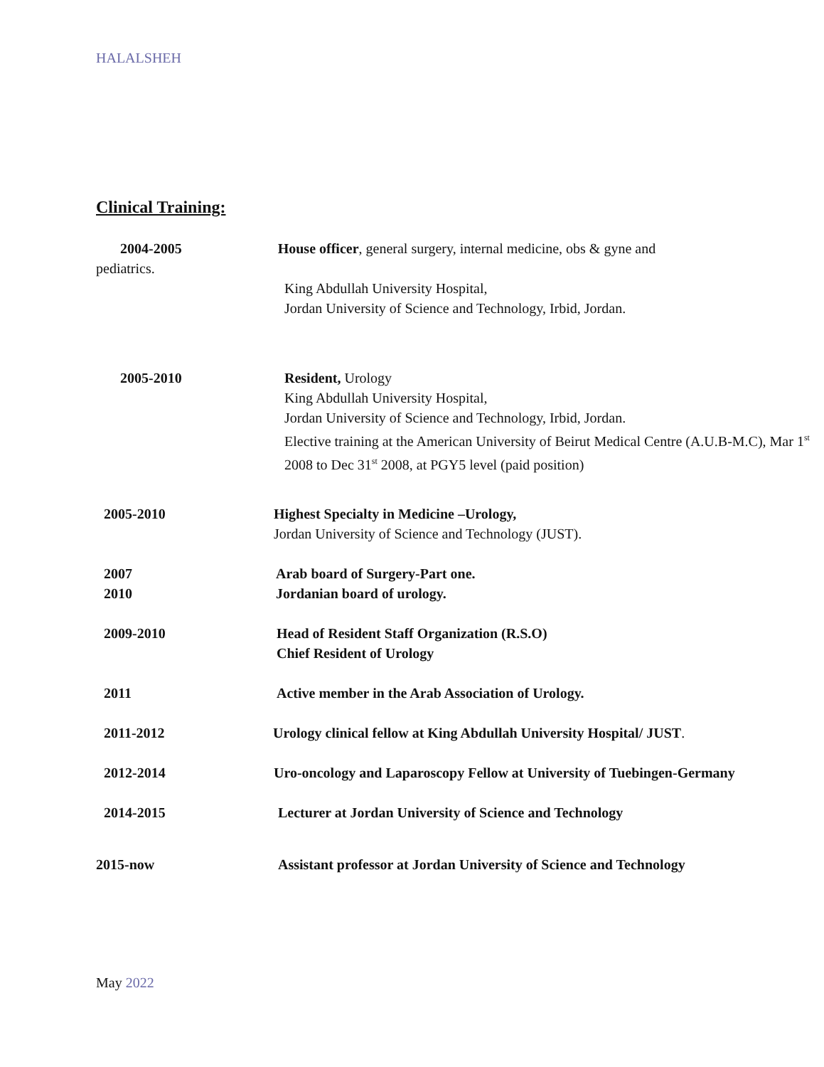HALALSHEH
Clinical Training:
2004-2005 House officer, general surgery, internal medicine, obs & gyne and
pediatrics.
King Abdullah University Hospital,
Jordan University of Science and Technology, Irbid, Jordan.
2005-2010 Resident, Urology
King Abdullah University Hospital,
Jordan University of Science and Technology, Irbid, Jordan.
Elective training at the American University of Beirut Medical Centre (A.U.B-M.C), Mar 1<sup>st</sup> 2008 to Dec 31<sup>st</sup> 2008, at PGY5 level (paid position)
2005-2010 Highest Specialty in Medicine –Urology,
Jordan University of Science and Technology (JUST).
2007
2010
Arab board of Surgery-Part one.
Jordanian board of urology.
2009-2010 Head of Resident Staff Organization (R.S.O)
Chief Resident of Urology
2011 Active member in the Arab Association of Urology.
2011-2012 Urology clinical fellow at King Abdullah University Hospital/ JUST.
2012-2014 Uro-oncology and Laparoscopy Fellow at University of Tuebingen-Germany
2014-2015 Lecturer at Jordan University of Science and Technology
2015-now Assistant professor at Jordan University of Science and Technology
May 2022